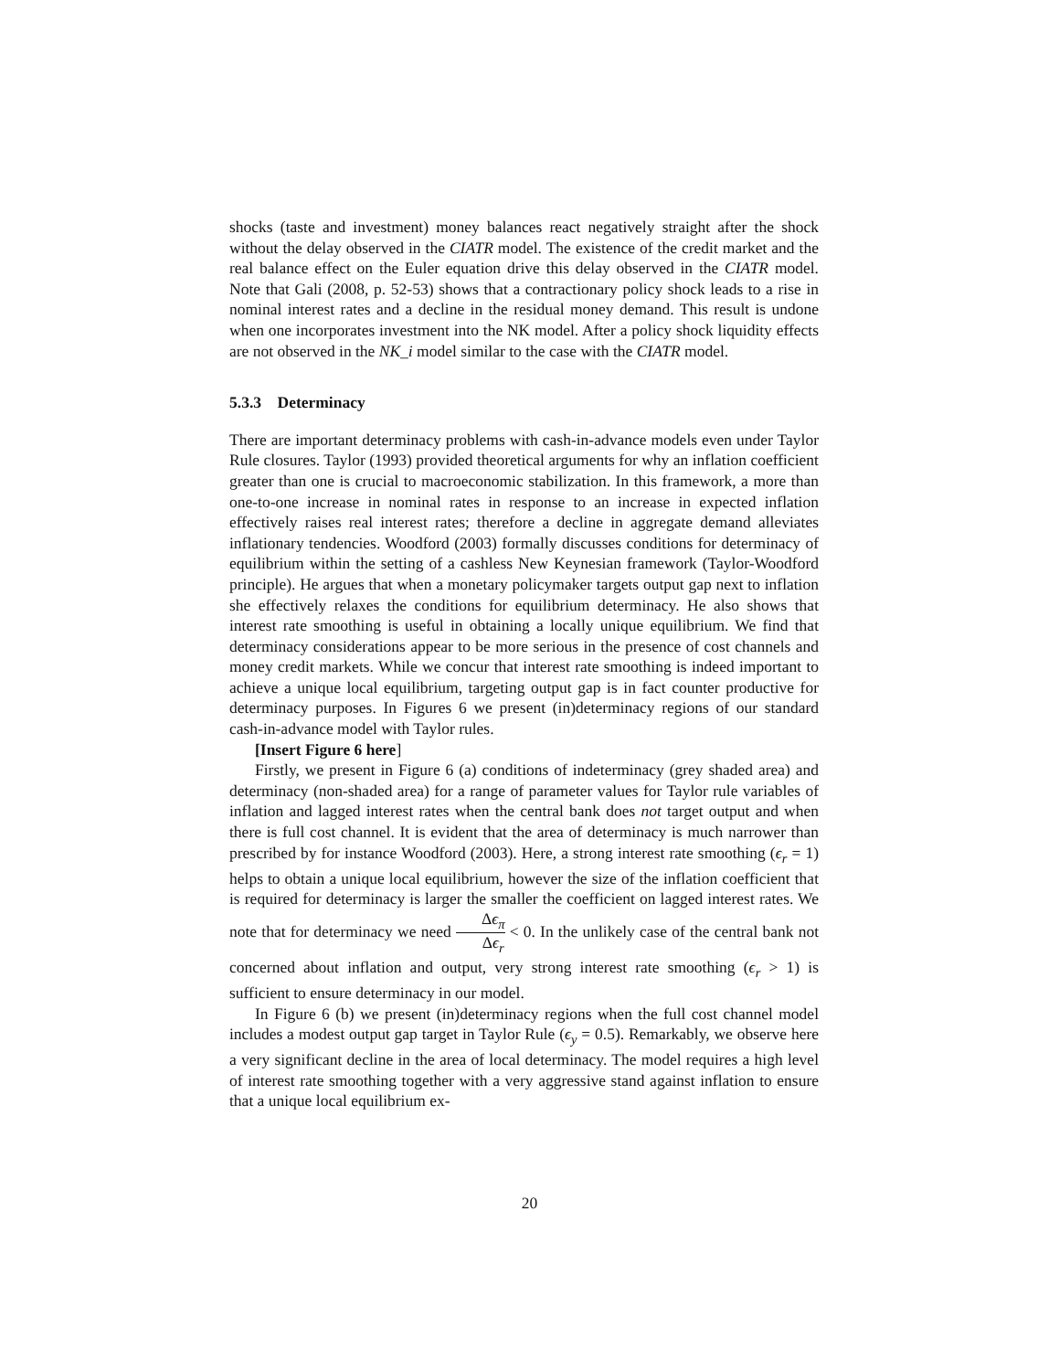shocks (taste and investment) money balances react negatively straight after the shock without the delay observed in the CIATR model. The existence of the credit market and the real balance effect on the Euler equation drive this delay observed in the CIATR model. Note that Gali (2008, p. 52-53) shows that a contractionary policy shock leads to a rise in nominal interest rates and a decline in the residual money demand. This result is undone when one incorporates investment into the NK model. After a policy shock liquidity effects are not observed in the NK_i model similar to the case with the CIATR model.
5.3.3 Determinacy
There are important determinacy problems with cash-in-advance models even under Taylor Rule closures. Taylor (1993) provided theoretical arguments for why an inflation coefficient greater than one is crucial to macroeconomic stabilization. In this framework, a more than one-to-one increase in nominal rates in response to an increase in expected inflation effectively raises real interest rates; therefore a decline in aggregate demand alleviates inflationary tendencies. Woodford (2003) formally discusses conditions for determinacy of equilibrium within the setting of a cashless New Keynesian framework (Taylor-Woodford principle). He argues that when a monetary policymaker targets output gap next to inflation she effectively relaxes the conditions for equilibrium determinacy. He also shows that interest rate smoothing is useful in obtaining a locally unique equilibrium. We find that determinacy considerations appear to be more serious in the presence of cost channels and money credit markets. While we concur that interest rate smoothing is indeed important to achieve a unique local equilibrium, targeting output gap is in fact counter productive for determinacy purposes. In Figures 6 we present (in)determinacy regions of our standard cash-in-advance model with Taylor rules.
[Insert Figure 6 here]
Firstly, we present in Figure 6 (a) conditions of indeterminacy (grey shaded area) and determinacy (non-shaded area) for a range of parameter values for Taylor rule variables of inflation and lagged interest rates when the central bank does not target output and when there is full cost channel. It is evident that the area of determinacy is much narrower than prescribed by for instance Woodford (2003). Here, a strong interest rate smoothing (ϵ<sub>r</sub> = 1) helps to obtain a unique local equilibrium, however the size of the inflation coefficient that is required for determinacy is larger the smaller the coefficient on lagged interest rates. We note that for determinacy we need Δϵ<sub>π</sub> Δϵ<sub>r</sub> < 0. In the unlikely case of the central bank not concerned about inflation and output, very strong interest rate smoothing (ϵ<sub>r</sub> > 1) is sufficient to ensure determinacy in our model.
In Figure 6 (b) we present (in)determinacy regions when the full cost channel model includes a modest output gap target in Taylor Rule (ϵ<sub>y</sub> = 0.5). Remarkably, we observe here a very significant decline in the area of local determinacy. The model requires a high level of interest rate smoothing together with a very aggressive stand against inflation to ensure that a unique local equilibrium ex-
20